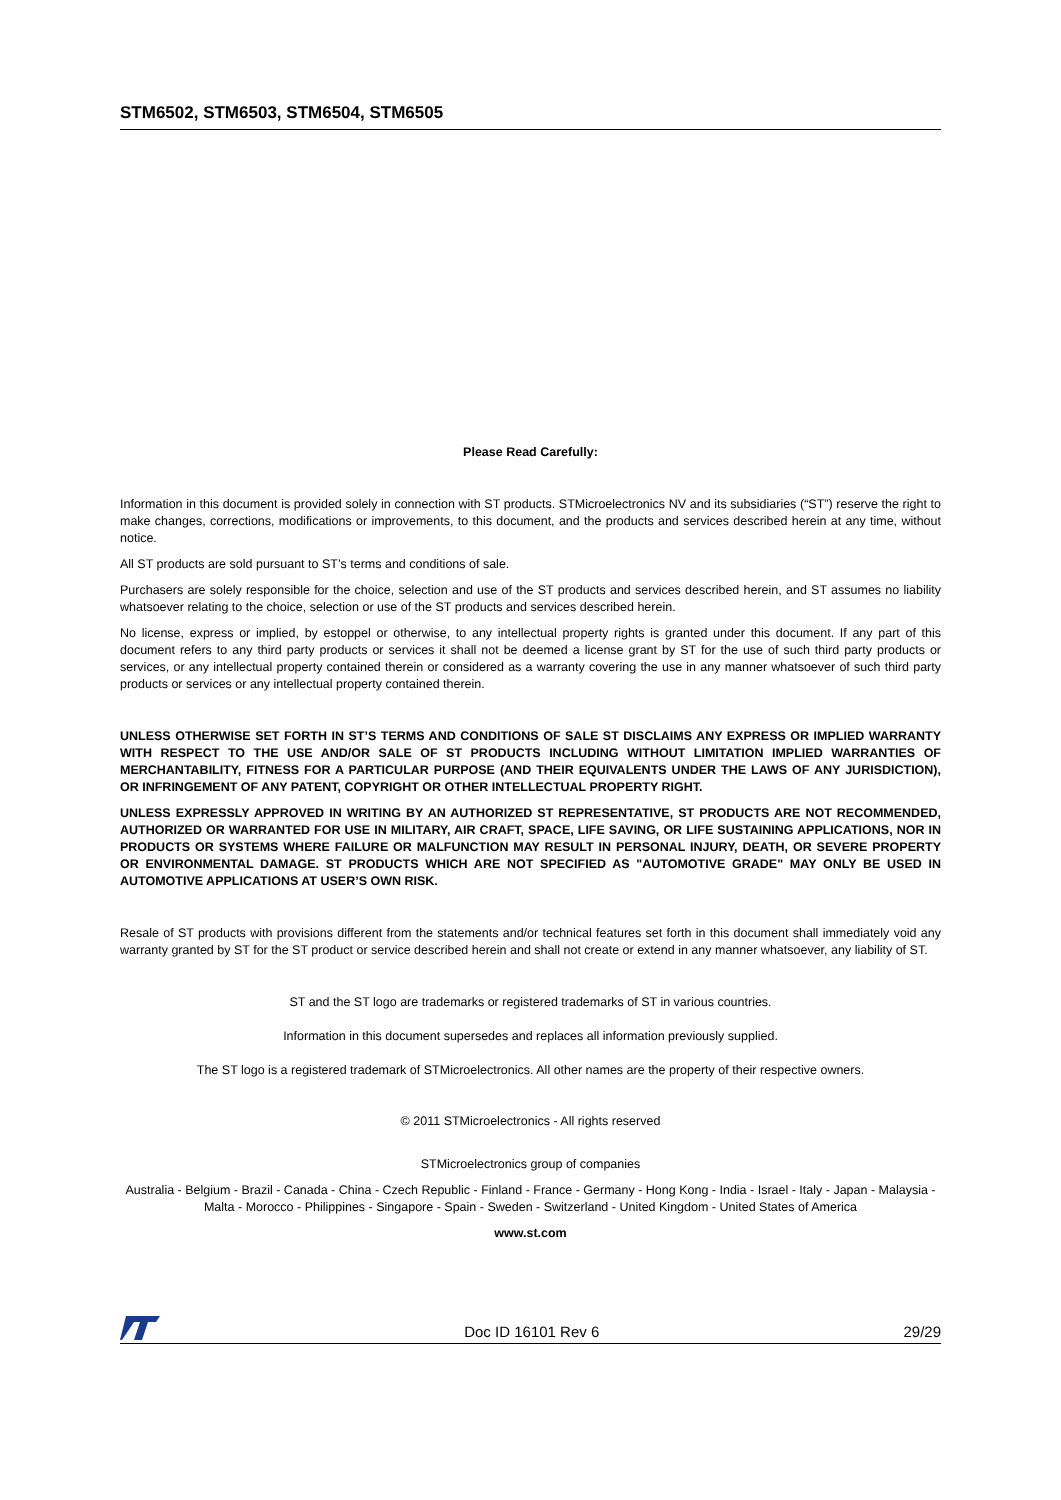STM6502, STM6503, STM6504, STM6505
Please Read Carefully:
Information in this document is provided solely in connection with ST products. STMicroelectronics NV and its subsidiaries (“ST”) reserve the right to make changes, corrections, modifications or improvements, to this document, and the products and services described herein at any time, without notice.
All ST products are sold pursuant to ST’s terms and conditions of sale.
Purchasers are solely responsible for the choice, selection and use of the ST products and services described herein, and ST assumes no liability whatsoever relating to the choice, selection or use of the ST products and services described herein.
No license, express or implied, by estoppel or otherwise, to any intellectual property rights is granted under this document. If any part of this document refers to any third party products or services it shall not be deemed a license grant by ST for the use of such third party products or services, or any intellectual property contained therein or considered as a warranty covering the use in any manner whatsoever of such third party products or services or any intellectual property contained therein.
UNLESS OTHERWISE SET FORTH IN ST’S TERMS AND CONDITIONS OF SALE ST DISCLAIMS ANY EXPRESS OR IMPLIED WARRANTY WITH RESPECT TO THE USE AND/OR SALE OF ST PRODUCTS INCLUDING WITHOUT LIMITATION IMPLIED WARRANTIES OF MERCHANTABILITY, FITNESS FOR A PARTICULAR PURPOSE (AND THEIR EQUIVALENTS UNDER THE LAWS OF ANY JURISDICTION), OR INFRINGEMENT OF ANY PATENT, COPYRIGHT OR OTHER INTELLECTUAL PROPERTY RIGHT.
UNLESS EXPRESSLY APPROVED IN WRITING BY AN AUTHORIZED ST REPRESENTATIVE, ST PRODUCTS ARE NOT RECOMMENDED, AUTHORIZED OR WARRANTED FOR USE IN MILITARY, AIR CRAFT, SPACE, LIFE SAVING, OR LIFE SUSTAINING APPLICATIONS, NOR IN PRODUCTS OR SYSTEMS WHERE FAILURE OR MALFUNCTION MAY RESULT IN PERSONAL INJURY, DEATH, OR SEVERE PROPERTY OR ENVIRONMENTAL DAMAGE. ST PRODUCTS WHICH ARE NOT SPECIFIED AS "AUTOMOTIVE GRADE" MAY ONLY BE USED IN AUTOMOTIVE APPLICATIONS AT USER’S OWN RISK.
Resale of ST products with provisions different from the statements and/or technical features set forth in this document shall immediately void any warranty granted by ST for the ST product or service described herein and shall not create or extend in any manner whatsoever, any liability of ST.
ST and the ST logo are trademarks or registered trademarks of ST in various countries.
Information in this document supersedes and replaces all information previously supplied.
The ST logo is a registered trademark of STMicroelectronics. All other names are the property of their respective owners.
© 2011 STMicroelectronics - All rights reserved
STMicroelectronics group of companies
Australia - Belgium - Brazil - Canada - China - Czech Republic - Finland - France - Germany - Hong Kong - India - Israel - Italy - Japan - Malaysia - Malta - Morocco - Philippines - Singapore - Spain - Sweden - Switzerland - United Kingdom - United States of America
www.st.com
Doc ID 16101 Rev 6 29/29